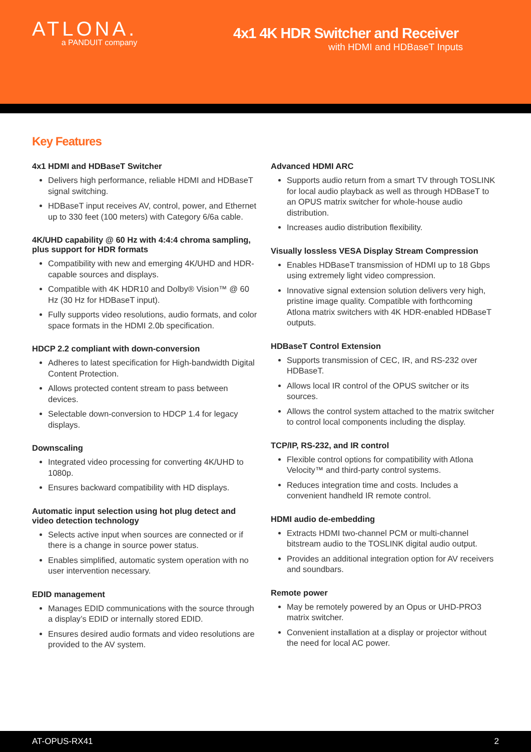ATLONA.
a PANDUIT company
4x1 4K HDR Switcher and Receiver
with HDMI and HDBaseT Inputs
Key Features
4x1 HDMI and HDBaseT Switcher
Delivers high performance, reliable HDMI and HDBaseT signal switching.
HDBaseT input receives AV, control, power, and Ethernet up to 330 feet (100 meters) with Category 6/6a cable.
4K/UHD capability @ 60 Hz with 4:4:4 chroma sampling, plus support for HDR formats
Compatibility with new and emerging 4K/UHD and HDR-capable sources and displays.
Compatible with 4K HDR10 and Dolby® Vision™ @ 60 Hz (30 Hz for HDBaseT input).
Fully supports video resolutions, audio formats, and color space formats in the HDMI 2.0b specification.
HDCP 2.2 compliant with down-conversion
Adheres to latest specification for High-bandwidth Digital Content Protection.
Allows protected content stream to pass between devices.
Selectable down-conversion to HDCP 1.4 for legacy displays.
Downscaling
Integrated video processing for converting 4K/UHD to 1080p.
Ensures backward compatibility with HD displays.
Automatic input selection using hot plug detect and video detection technology
Selects active input when sources are connected or if there is a change in source power status.
Enables simplified, automatic system operation with no user intervention necessary.
EDID management
Manages EDID communications with the source through a display’s EDID or internally stored EDID.
Ensures desired audio formats and video resolutions are provided to the AV system.
Advanced HDMI ARC
Supports audio return from a smart TV through TOSLINK for local audio playback as well as through HDBaseT to an OPUS matrix switcher for whole-house audio distribution.
Increases audio distribution flexibility.
Visually lossless VESA Display Stream Compression
Enables HDBaseT transmission of HDMI up to 18 Gbps using extremely light video compression.
Innovative signal extension solution delivers very high, pristine image quality. Compatible with forthcoming Atlona matrix switchers with 4K HDR-enabled HDBaseT outputs.
HDBaseT Control Extension
Supports transmission of CEC, IR, and RS-232 over HDBaseT.
Allows local IR control of the OPUS switcher or its sources.
Allows the control system attached to the matrix switcher to control local components including the display.
TCP/IP, RS-232, and IR control
Flexible control options for compatibility with Atlona Velocity™ and third-party control systems.
Reduces integration time and costs. Includes a convenient handheld IR remote control.
HDMI audio de-embedding
Extracts HDMI two-channel PCM or multi-channel bitstream audio to the TOSLINK digital audio output.
Provides an additional integration option for AV receivers and soundbars.
Remote power
May be remotely powered by an Opus or UHD-PRO3 matrix switcher.
Convenient installation at a display or projector without the need for local AC power.
AT-OPUS-RX41 2